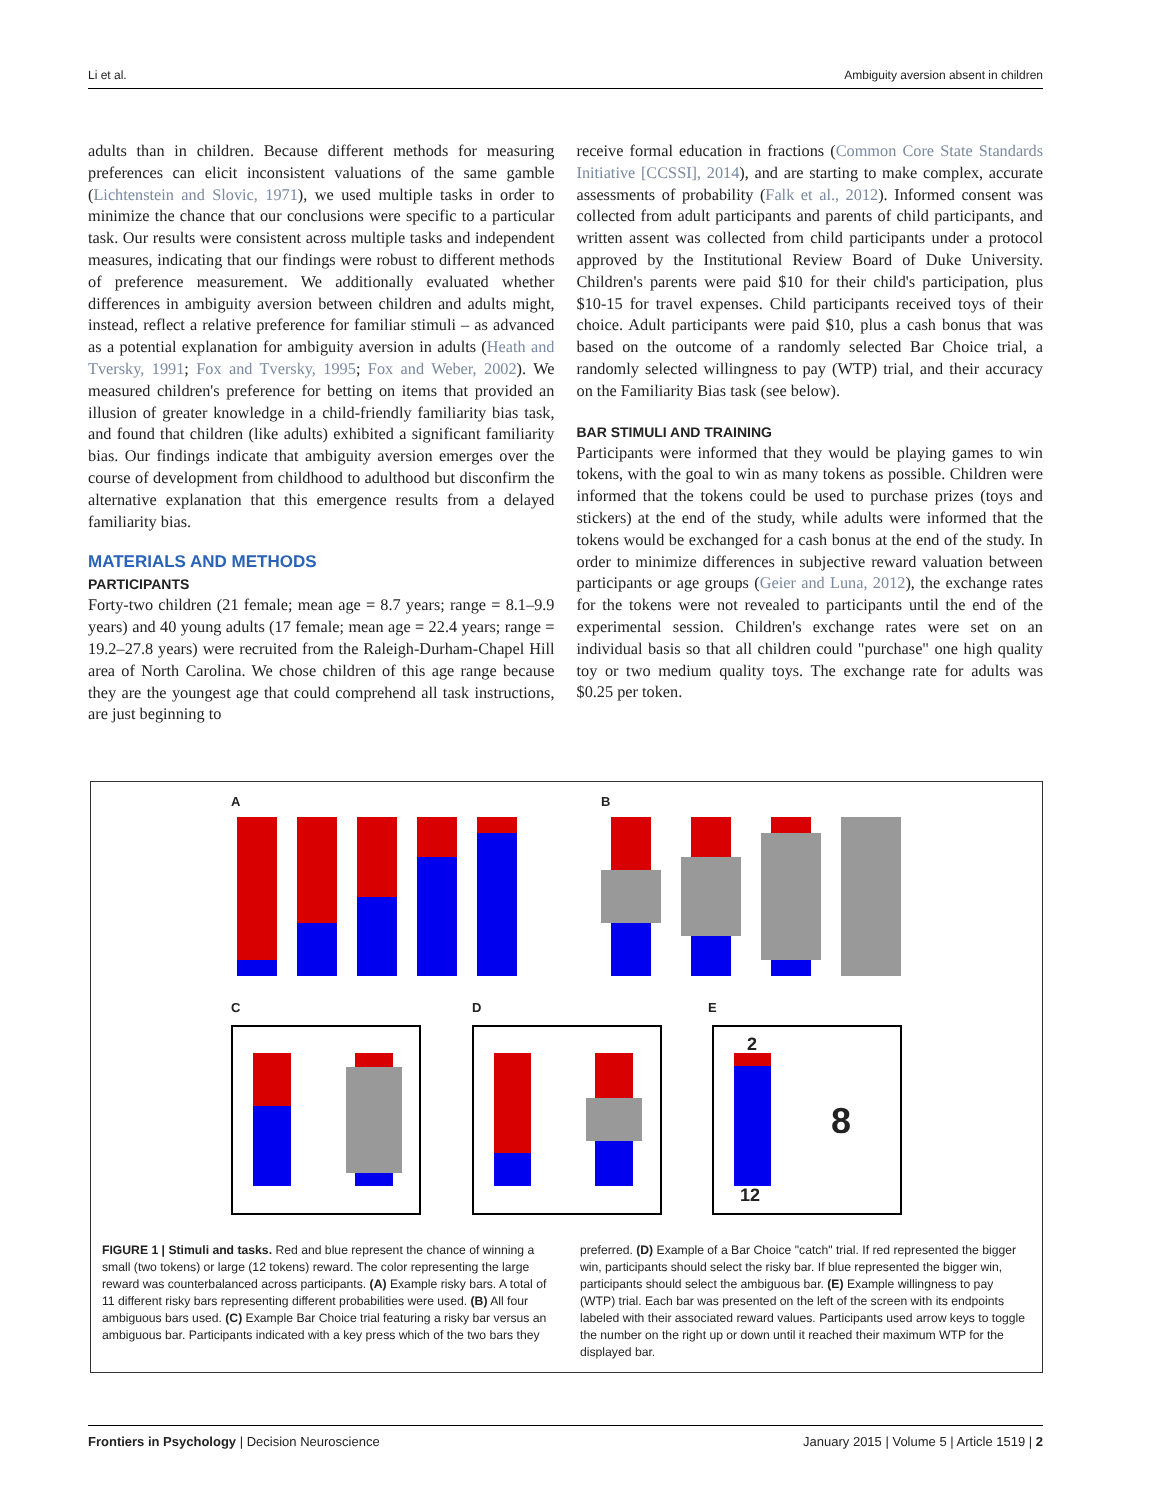Li et al. Ambiguity aversion absent in children
adults than in children. Because different methods for measuring preferences can elicit inconsistent valuations of the same gamble (Lichtenstein and Slovic, 1971), we used multiple tasks in order to minimize the chance that our conclusions were specific to a particular task. Our results were consistent across multiple tasks and independent measures, indicating that our findings were robust to different methods of preference measurement. We additionally evaluated whether differences in ambiguity aversion between children and adults might, instead, reflect a relative preference for familiar stimuli – as advanced as a potential explanation for ambiguity aversion in adults (Heath and Tversky, 1991; Fox and Tversky, 1995; Fox and Weber, 2002). We measured children's preference for betting on items that provided an illusion of greater knowledge in a child-friendly familiarity bias task, and found that children (like adults) exhibited a significant familiarity bias. Our findings indicate that ambiguity aversion emerges over the course of development from childhood to adulthood but disconfirm the alternative explanation that this emergence results from a delayed familiarity bias.
MATERIALS AND METHODS
PARTICIPANTS
Forty-two children (21 female; mean age = 8.7 years; range = 8.1–9.9 years) and 40 young adults (17 female; mean age = 22.4 years; range = 19.2–27.8 years) were recruited from the Raleigh-Durham-Chapel Hill area of North Carolina. We chose children of this age range because they are the youngest age that could comprehend all task instructions, are just beginning to
receive formal education in fractions (Common Core State Standards Initiative [CCSSI], 2014), and are starting to make complex, accurate assessments of probability (Falk et al., 2012). Informed consent was collected from adult participants and parents of child participants, and written assent was collected from child participants under a protocol approved by the Institutional Review Board of Duke University. Children's parents were paid $10 for their child's participation, plus $10-15 for travel expenses. Child participants received toys of their choice. Adult participants were paid $10, plus a cash bonus that was based on the outcome of a randomly selected Bar Choice trial, a randomly selected willingness to pay (WTP) trial, and their accuracy on the Familiarity Bias task (see below).
BAR STIMULI AND TRAINING
Participants were informed that they would be playing games to win tokens, with the goal to win as many tokens as possible. Children were informed that the tokens could be used to purchase prizes (toys and stickers) at the end of the study, while adults were informed that the tokens would be exchanged for a cash bonus at the end of the study. In order to minimize differences in subjective reward valuation between participants or age groups (Geier and Luna, 2012), the exchange rates for the tokens were not revealed to participants until the end of the experimental session. Children's exchange rates were set on an individual basis so that all children could "purchase" one high quality toy or two medium quality toys. The exchange rate for adults was $0.25 per token.
A B
C D E
2
12
8
FIGURE 1 | Stimuli and tasks. Red and blue represent the chance of winning a small (two tokens) or large (12 tokens) reward. The color representing the large reward was counterbalanced across participants. (A) Example risky bars. A total of 11 different risky bars representing different probabilities were used. (B) All four ambiguous bars used. (C) Example Bar Choice trial featuring a risky bar versus an ambiguous bar. Participants indicated with a key press which of the two bars they
preferred. (D) Example of a Bar Choice "catch" trial. If red represented the bigger win, participants should select the risky bar. If blue represented the bigger win, participants should select the ambiguous bar. (E) Example willingness to pay (WTP) trial. Each bar was presented on the left of the screen with its endpoints labeled with their associated reward values. Participants used arrow keys to toggle the number on the right up or down until it reached their maximum WTP for the displayed bar.
Frontiers in Psychology | Decision Neuroscience January 2015 | Volume 5 | Article 1519 | 2